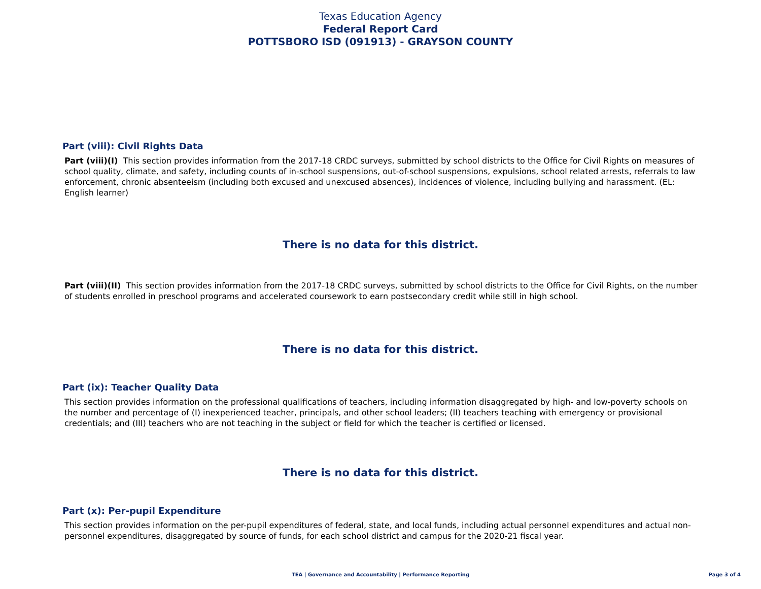Texas Education Agency
Federal Report Card
POTTSBORO ISD (091913) - GRAYSON COUNTY
Part (viii): Civil Rights Data
Part (viii)(I) This section provides information from the 2017-18 CRDC surveys, submitted by school districts to the Office for Civil Rights on measures of school quality, climate, and safety, including counts of in-school suspensions, out-of-school suspensions, expulsions, school related arrests, referrals to law enforcement, chronic absenteeism (including both excused and unexcused absences), incidences of violence, including bullying and harassment. (EL: English learner)
There is no data for this district.
Part (viii)(II) This section provides information from the 2017-18 CRDC surveys, submitted by school districts to the Office for Civil Rights, on the number of students enrolled in preschool programs and accelerated coursework to earn postsecondary credit while still in high school.
There is no data for this district.
Part (ix): Teacher Quality Data
This section provides information on the professional qualifications of teachers, including information disaggregated by high- and low-poverty schools on the number and percentage of (I) inexperienced teacher, principals, and other school leaders; (II) teachers teaching with emergency or provisional credentials; and (III) teachers who are not teaching in the subject or field for which the teacher is certified or licensed.
There is no data for this district.
Part (x): Per-pupil Expenditure
This section provides information on the per-pupil expenditures of federal, state, and local funds, including actual personnel expenditures and actual non-personnel expenditures, disaggregated by source of funds, for each school district and campus for the 2020-21 fiscal year.
TEA | Governance and Accountability | Performance Reporting
Page 3 of 4